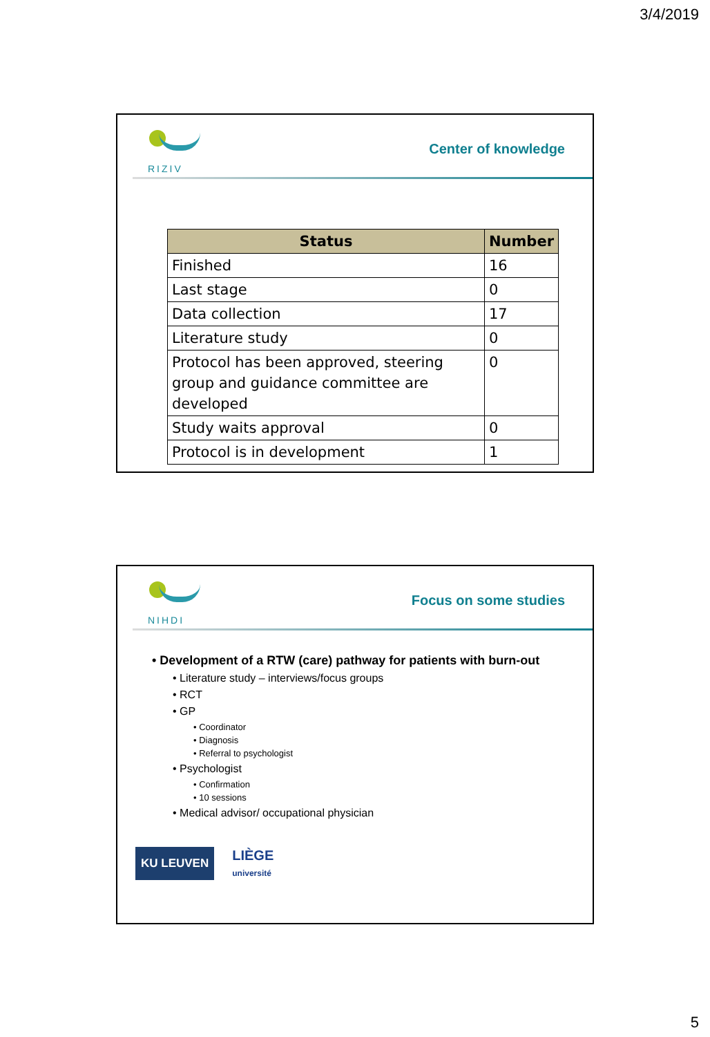3/4/2019
RIZIV
Center of knowledge
| Status | Number |
| --- | --- |
| Finished | 16 |
| Last stage | 0 |
| Data collection | 17 |
| Literature study | 0 |
| Protocol has been approved, steering group and guidance committee are developed | 0 |
| Study waits approval | 0 |
| Protocol is in development | 1 |
NIHDI
Focus on some studies
• Development of a RTW (care) pathway for patients with burn-out
• Literature study – interviews/focus groups
• RCT
• GP
• Coordinator
• Diagnosis
• Referral to psychologist
• Psychologist
• Confirmation
• 10 sessions
• Medical advisor/ occupational physician
KU LEUVEN
LIÈGE
université
5